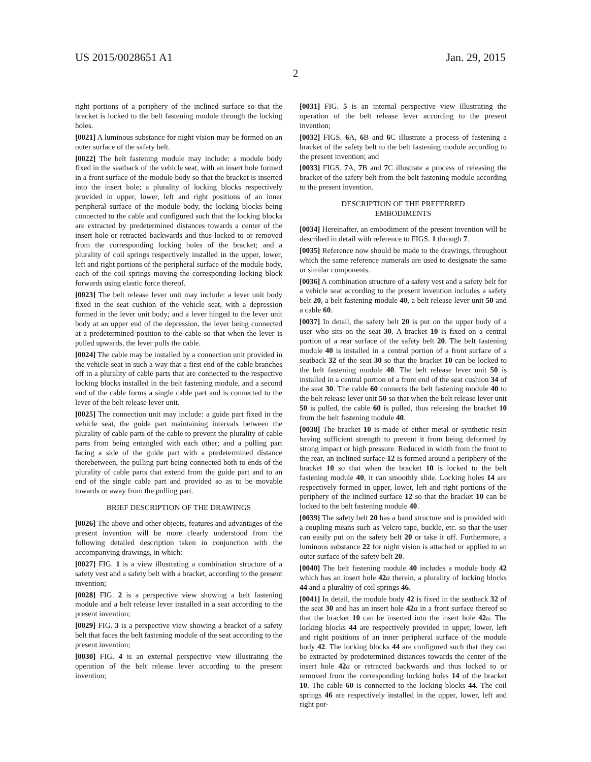US 2015/0028651 A1 Jan. 29, 2015
2
right portions of a periphery of the inclined surface so that the bracket is locked to the belt fastening module through the locking holes.
[0021] A luminous substance for night vision may be formed on an outer surface of the safety belt.
[0022] The belt fastening module may include: a module body fixed in the seatback of the vehicle seat, with an insert hole formed in a front surface of the module body so that the bracket is inserted into the insert hole; a plurality of locking blocks respectively provided in upper, lower, left and right positions of an inner peripheral surface of the module body, the locking blocks being connected to the cable and configured such that the locking blocks are extracted by predetermined distances towards a center of the insert hole or retracted backwards and thus locked to or removed from the corresponding locking holes of the bracket; and a plurality of coil springs respectively installed in the upper, lower, left and right portions of the peripheral surface of the module body, each of the coil springs moving the corresponding locking block forwards using elastic force thereof.
[0023] The belt release lever unit may include: a lever unit body fixed in the seat cushion of the vehicle seat, with a depression formed in the lever unit body; and a lever hinged to the lever unit body at an upper end of the depression, the lever being connected at a predetermined position to the cable so that when the lever is pulled upwards, the lever pulls the cable.
[0024] The cable may be installed by a connection unit provided in the vehicle seat in such a way that a first end of the cable branches off in a plurality of cable parts that are connected to the respective locking blocks installed in the belt fastening module, and a second end of the cable forms a single cable part and is connected to the lever of the belt release lever unit.
[0025] The connection unit may include: a guide part fixed in the vehicle seat, the guide part maintaining intervals between the plurality of cable parts of the cable to prevent the plurality of cable parts from being entangled with each other; and a pulling part facing a side of the guide part with a predetermined distance therebetween, the pulling part being connected both to ends of the plurality of cable parts that extend from the guide part and to an end of the single cable part and provided so as to be movable towards or away from the pulling part.
BRIEF DESCRIPTION OF THE DRAWINGS
[0026] The above and other objects, features and advantages of the present invention will be more clearly understood from the following detailed description taken in conjunction with the accompanying drawings, in which:
[0027] FIG. 1 is a view illustrating a combination structure of a safety vest and a safety belt with a bracket, according to the present invention;
[0028] FIG. 2 is a perspective view showing a belt fastening module and a belt release lever installed in a seat according to the present invention;
[0029] FIG. 3 is a perspective view showing a bracket of a safety belt that faces the belt fastening module of the seat according to the present invention;
[0030] FIG. 4 is an external perspective view illustrating the operation of the belt release lever according to the present invention;
[0031] FIG. 5 is an internal perspective view illustrating the operation of the belt release lever according to the present invention;
[0032] FIGS. 6 A, 6 B and 6 C illustrate a process of fastening a bracket of the safety belt to the belt fastening module according to the present invention; and
[0033] FIGS. 7 A, 7 B and 7 C illustrate a process of releasing the bracket of the safety belt from the belt fastening module according to the present invention.
DESCRIPTION OF THE PREFERRED
EMBODIMENTS
[0034] Hereinafter, an embodiment of the present invention will be described in detail with reference to FIGS. 1 through 7.
[0035] Reference now should be made to the drawings, throughout which the same reference numerals are used to designate the same or similar components.
[0036] A combination structure of a safety vest and a safety belt for a vehicle seat according to the present invention includes a safety belt 20, a belt fastening module 40, a belt release lever unit 50 and a cable 60.
[0037] In detail, the safety belt 20 is put on the upper body of a user who sits on the seat 30. A bracket 10 is fixed on a central portion of a rear surface of the safety belt 20. The belt fastening module 40 is installed in a central portion of a front surface of a seatback 32 of the seat 30 so that the bracket 10 can be locked to the belt fastening module 40. The belt release lever unit 50 is installed in a central portion of a front end of the seat cushion 34 of the seat 30. The cable 60 connects the belt fastening module 40 to the belt release lever unit 50 so that when the belt release lever unit 50 is pulled, the cable 60 is pulled, thus releasing the bracket 10 from the belt fastening module 40.
[0038] The bracket 10 is made of either metal or synthetic resin having sufficient strength to prevent it from being deformed by strong impact or high pressure. Reduced in width from the front to the rear, an inclined surface 12 is formed around a periphery of the bracket 10 so that when the bracket 10 is locked to the belt fastening module 40, it can smoothly slide. Locking holes 14 are respectively formed in upper, lower, left and right portions of the periphery of the inclined surface 12 so that the bracket 10 can be locked to the belt fastening module 40.
[0039] The safety belt 20 has a band structure and is provided with a coupling means such as Velcro tape, buckle, etc. so that the user can easily put on the safety belt 20 or take it off. Furthermore, a luminous substance 22 for night vision is attached or applied to an outer surface of the safety belt 20.
[0040] The belt fastening module 40 includes a module body 42 which has an insert hole 42 a therein, a plurality of locking blocks 44 and a plurality of coil springs 46.
[0041] In detail, the module body 42 is fixed in the seatback 32 of the seat 30 and has an insert hole 42 a in a front surface thereof so that the bracket 10 can be inserted into the insert hole 42 a. The locking blocks 44 are respectively provided in upper, lower, left and right positions of an inner peripheral surface of the module body 42. The locking blocks 44 are configured such that they can be extracted by predetermined distances towards the center of the insert hole 42 a or retracted backwards and thus locked to or removed from the corresponding locking holes 14 of the bracket 10. The cable 60 is connected to the locking blocks 44. The coil springs 46 are respectively installed in the upper, lower, left and right por-